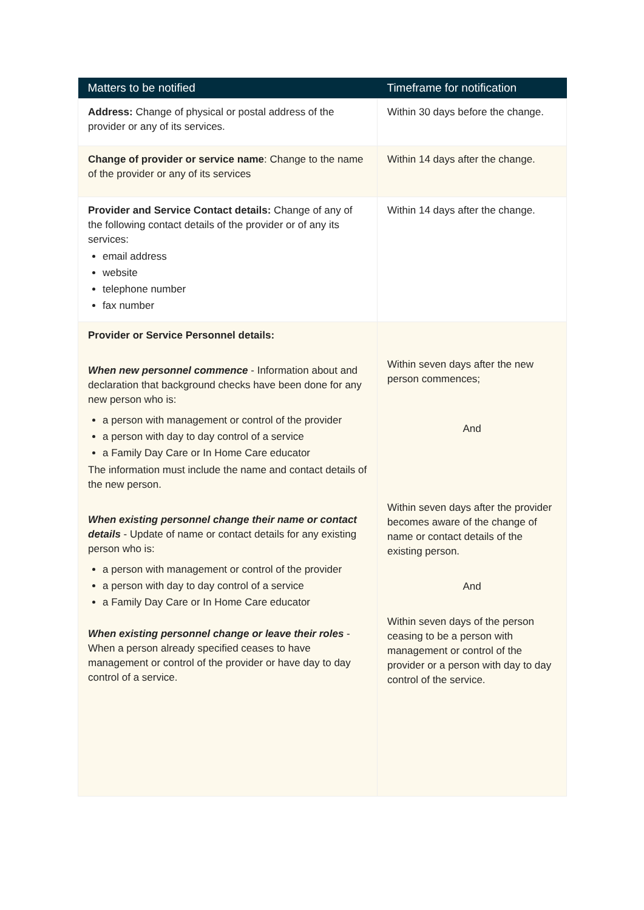| Matters to be notified | Timeframe for notification |
| --- | --- |
| Address: Change of physical or postal address of the provider or any of its services. | Within 30 days before the change. |
| Change of provider or service name : Change to the name of the provider or any of its services | Within 14 days after the change. |
| Provider and Service Contact details: Change of any of the following contact details of the provider or of any its services: email address website telephone number fax number | Within 14 days after the change. |
| Provider or Service Personnel details: When new personnel commence - Information about and declaration that background checks have been done for any new person who is: a person with management or control of the provider a person with day to day control of a service a Family Day Care or In Home Care educator The information must include the name and contact details of the new person. When existing personnel change their name or contact details - Update of name or contact details for any existing person who is: a person with management or control of the provider a person with day to day control of a service a Family Day Care or In Home Care educator When existing personnel change or leave their roles - When a person already specified ceases to have management or control of the provider or have day to day control of a service. | Within seven days after the new person commences; And Within seven days after the provider becomes aware of the change of name or contact details of the existing person. And Within seven days of the person ceasing to be a person with management or control of the provider or a person with day to day control of the service. |